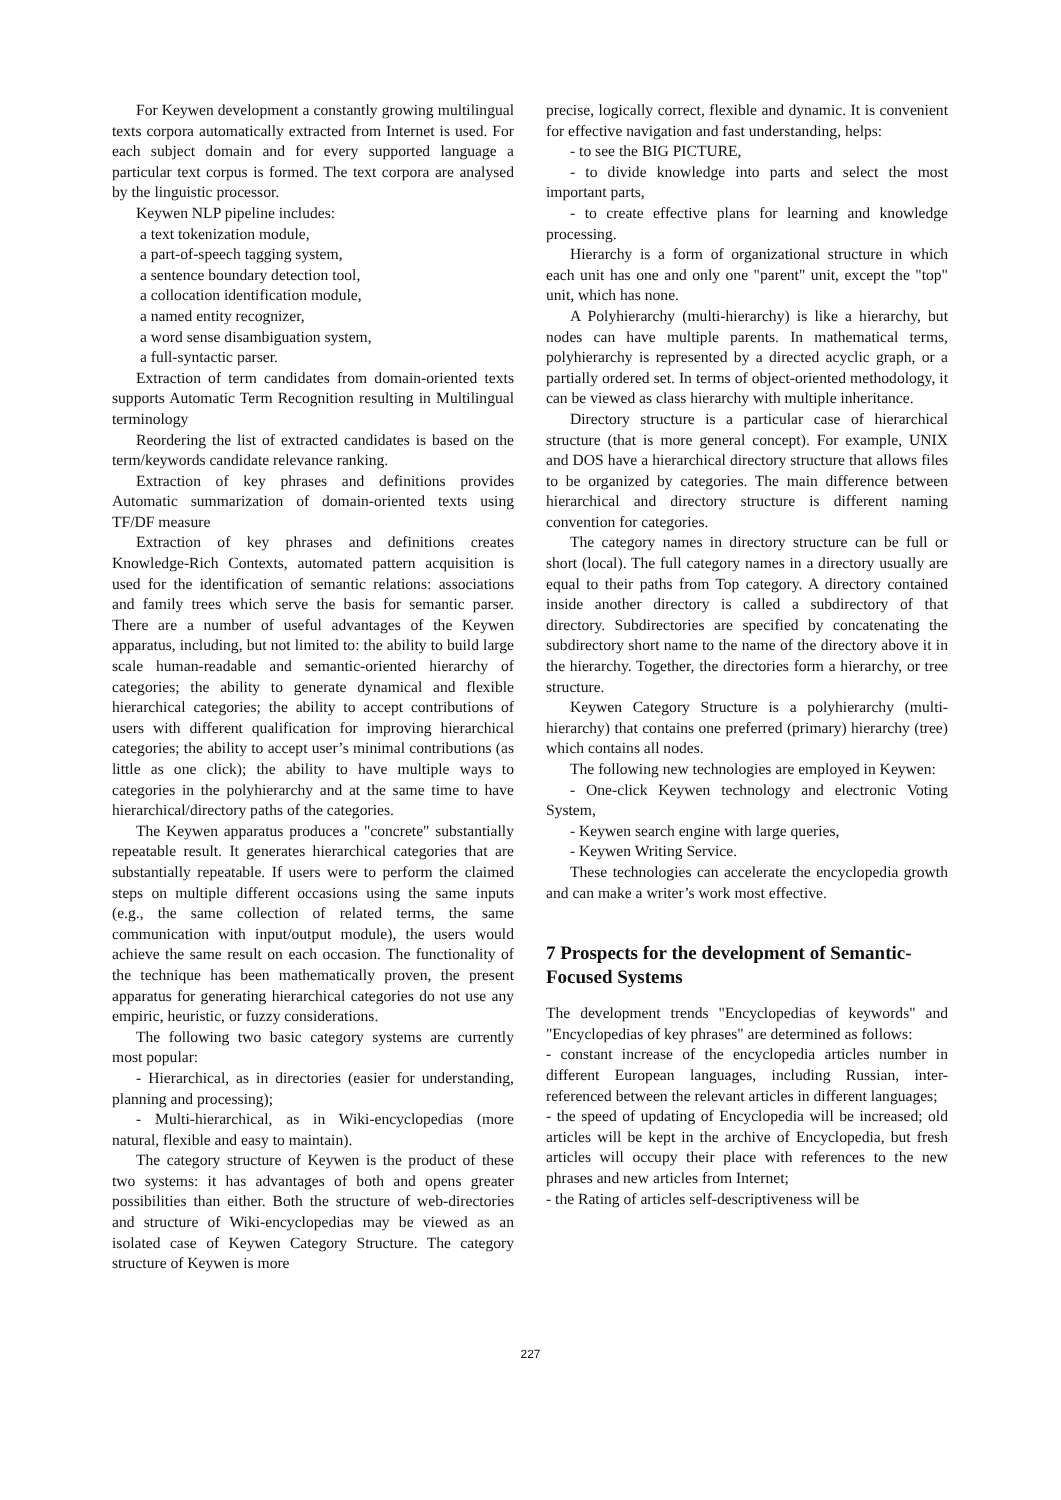For Keywen development a constantly growing multilingual texts corpora automatically extracted from Internet is used. For each subject domain and for every supported language a particular text corpus is formed. The text corpora are analysed by the linguistic processor.
Keywen NLP pipeline includes:
a text tokenization module,
a part-of-speech tagging system,
a sentence boundary detection tool,
a collocation identification module,
a named entity recognizer,
a word sense disambiguation system,
a full-syntactic parser.
Extraction of term candidates from domain-oriented texts supports Automatic Term Recognition resulting in Multilingual terminology
Reordering the list of extracted candidates is based on the term/keywords candidate relevance ranking.
Extraction of key phrases and definitions provides Automatic summarization of domain-oriented texts using TF/DF measure
Extraction of key phrases and definitions creates Knowledge-Rich Contexts, automated pattern acquisition is used for the identification of semantic relations: associations and family trees which serve the basis for semantic parser. There are a number of useful advantages of the Keywen apparatus, including, but not limited to: the ability to build large scale human-readable and semantic-oriented hierarchy of categories; the ability to generate dynamical and flexible hierarchical categories; the ability to accept contributions of users with different qualification for improving hierarchical categories; the ability to accept user’s minimal contributions (as little as one click); the ability to have multiple ways to categories in the polyhierarchy and at the same time to have hierarchical/directory paths of the categories.
The Keywen apparatus produces a "concrete" substantially repeatable result. It generates hierarchical categories that are substantially repeatable. If users were to perform the claimed steps on multiple different occasions using the same inputs (e.g., the same collection of related terms, the same communication with input/output module), the users would achieve the same result on each occasion. The functionality of the technique has been mathematically proven, the present apparatus for generating hierarchical categories do not use any empiric, heuristic, or fuzzy considerations.
The following two basic category systems are currently most popular:
- Hierarchical, as in directories (easier for understanding, planning and processing);
- Multi-hierarchical, as in Wiki-encyclopedias (more natural, flexible and easy to maintain).
The category structure of Keywen is the product of these two systems: it has advantages of both and opens greater possibilities than either. Both the structure of web-directories and structure of Wiki-encyclopedias may be viewed as an isolated case of Keywen Category Structure. The category structure of Keywen is more
precise, logically correct, flexible and dynamic. It is convenient for effective navigation and fast understanding, helps:
- to see the BIG PICTURE,
- to divide knowledge into parts and select the most important parts,
- to create effective plans for learning and knowledge processing.
Hierarchy is a form of organizational structure in which each unit has one and only one "parent" unit, except the "top" unit, which has none.
A Polyhierarchy (multi-hierarchy) is like a hierarchy, but nodes can have multiple parents. In mathematical terms, polyhierarchy is represented by a directed acyclic graph, or a partially ordered set. In terms of object-oriented methodology, it can be viewed as class hierarchy with multiple inheritance.
Directory structure is a particular case of hierarchical structure (that is more general concept). For example, UNIX and DOS have a hierarchical directory structure that allows files to be organized by categories. The main difference between hierarchical and directory structure is different naming convention for categories.
The category names in directory structure can be full or short (local). The full category names in a directory usually are equal to their paths from Top category. A directory contained inside another directory is called a subdirectory of that directory. Subdirectories are specified by concatenating the subdirectory short name to the name of the directory above it in the hierarchy. Together, the directories form a hierarchy, or tree structure.
Keywen Category Structure is a polyhierarchy (multi-hierarchy) that contains one preferred (primary) hierarchy (tree) which contains all nodes.
The following new technologies are employed in Keywen:
- One-click Keywen technology and electronic Voting System,
- Keywen search engine with large queries,
- Keywen Writing Service.
These technologies can accelerate the encyclopedia growth and can make a writer’s work most effective.
7 Prospects for the development of Semantic-Focused Systems
The development trends "Encyclopedias of keywords" and "Encyclopedias of key phrases" are determined as follows:
- constant increase of the encyclopedia articles number in different European languages, including Russian, inter-referenced between the relevant articles in different languages;
- the speed of updating of Encyclopedia will be increased; old articles will be kept in the archive of Encyclopedia, but fresh articles will occupy their place with references to the new phrases and new articles from Internet;
- the Rating of articles self-descriptiveness will be
227